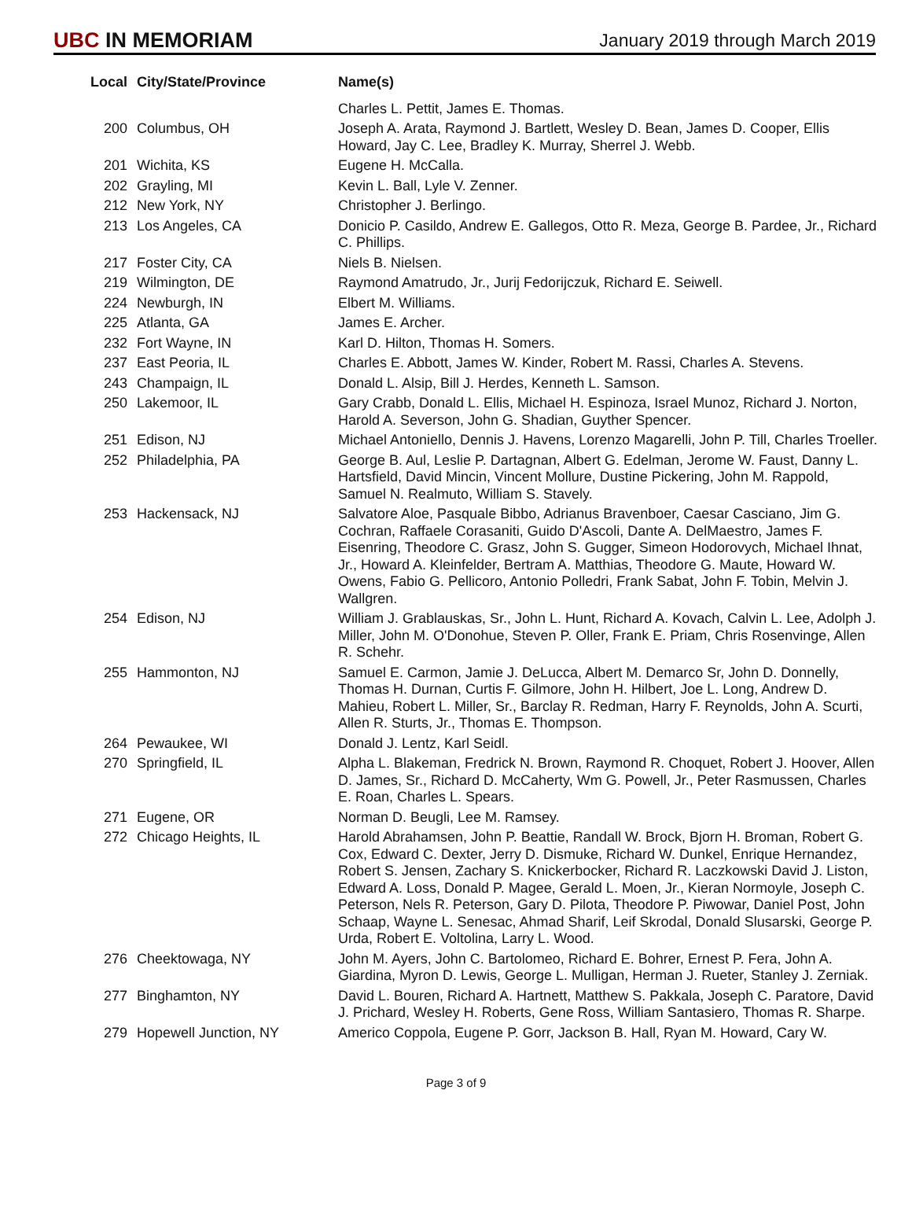UBC IN MEMORIAM
January 2019 through March 2019
| Local | City/State/Province | Name(s) |
| --- | --- | --- |
| | | Charles L. Pettit, James E. Thomas. |
| 200 | Columbus, OH | Joseph A. Arata, Raymond J. Bartlett, Wesley D. Bean, James D. Cooper, Ellis Howard, Jay C. Lee, Bradley K. Murray, Sherrel J. Webb. |
| 201 | Wichita, KS | Eugene H. McCalla. |
| 202 | Grayling, MI | Kevin L. Ball, Lyle V. Zenner. |
| 212 | New York, NY | Christopher J. Berlingo. |
| 213 | Los Angeles, CA | Donicio P. Casildo, Andrew E. Gallegos, Otto R. Meza, George B. Pardee, Jr., Richard C. Phillips. |
| 217 | Foster City, CA | Niels B. Nielsen. |
| 219 | Wilmington, DE | Raymond Amatrudo, Jr., Jurij Fedorijczuk, Richard E. Seiwell. |
| 224 | Newburgh, IN | Elbert M. Williams. |
| 225 | Atlanta, GA | James E. Archer. |
| 232 | Fort Wayne, IN | Karl D. Hilton, Thomas H. Somers. |
| 237 | East Peoria, IL | Charles E. Abbott, James W. Kinder, Robert M. Rassi, Charles A. Stevens. |
| 243 | Champaign, IL | Donald L. Alsip, Bill J. Herdes, Kenneth L. Samson. |
| 250 | Lakemoor, IL | Gary Crabb, Donald L. Ellis, Michael H. Espinoza, Israel Munoz, Richard J. Norton, Harold A. Severson, John G. Shadian, Guyther Spencer. |
| 251 | Edison, NJ | Michael Antoniello, Dennis J. Havens, Lorenzo Magarelli, John P. Till, Charles Troeller. |
| 252 | Philadelphia, PA | George B. Aul, Leslie P. Dartagnan, Albert G. Edelman, Jerome W. Faust, Danny L. Hartsfield, David Mincin, Vincent Mollure, Dustine Pickering, John M. Rappold, Samuel N. Realmuto, William S. Stavely. |
| 253 | Hackensack, NJ | Salvatore Aloe, Pasquale Bibbo, Adrianus Bravenboer, Caesar Casciano, Jim G. Cochran, Raffaele Corasaniti, Guido D'Ascoli, Dante A. DelMaestro, James F. Eisenring, Theodore C. Grasz, John S. Gugger, Simeon Hodorovych, Michael Ihnat, Jr., Howard A. Kleinfelder, Bertram A. Matthias, Theodore G. Maute, Howard W. Owens, Fabio G. Pellicoro, Antonio Polledri, Frank Sabat, John F. Tobin, Melvin J. Wallgren. |
| 254 | Edison, NJ | William J. Grablauskas, Sr., John L. Hunt, Richard A. Kovach, Calvin L. Lee, Adolph J. Miller, John M. O'Donohue, Steven P. Oller, Frank E. Priam, Chris Rosenvinge, Allen R. Schehr. |
| 255 | Hammonton, NJ | Samuel E. Carmon, Jamie J. DeLucca, Albert M. Demarco Sr, John D. Donnelly, Thomas H. Durnan, Curtis F. Gilmore, John H. Hilbert, Joe L. Long, Andrew D. Mahieu, Robert L. Miller, Sr., Barclay R. Redman, Harry F. Reynolds, John A. Scurti, Allen R. Sturts, Jr., Thomas E. Thompson. |
| 264 | Pewaukee, WI | Donald J. Lentz, Karl Seidl. |
| 270 | Springfield, IL | Alpha L. Blakeman, Fredrick N. Brown, Raymond R. Choquet, Robert J. Hoover, Allen D. James, Sr., Richard D. McCaherty, Wm G. Powell, Jr., Peter Rasmussen, Charles E. Roan, Charles L. Spears. |
| 271 | Eugene, OR | Norman D. Beugli, Lee M. Ramsey. |
| 272 | Chicago Heights, IL | Harold Abrahamsen, John P. Beattie, Randall W. Brock, Bjorn H. Broman, Robert G. Cox, Edward C. Dexter, Jerry D. Dismuke, Richard W. Dunkel, Enrique Hernandez, Robert S. Jensen, Zachary S. Knickerbocker, Richard R. Laczkowski David J. Liston, Edward A. Loss, Donald P. Magee, Gerald L. Moen, Jr., Kieran Normoyle, Joseph C. Peterson, Nels R. Peterson, Gary D. Pilota, Theodore P. Piwowar, Daniel Post, John Schaap, Wayne L. Senesac, Ahmad Sharif, Leif Skrodal, Donald Slusarski, George P. Urda, Robert E. Voltolina, Larry L. Wood. |
| 276 | Cheektowaga, NY | John M. Ayers, John C. Bartolomeo, Richard E. Bohrer, Ernest P. Fera, John A. Giardina, Myron D. Lewis, George L. Mulligan, Herman J. Rueter, Stanley J. Zerniak. |
| 277 | Binghamton, NY | David L. Bouren, Richard A. Hartnett, Matthew S. Pakkala, Joseph C. Paratore, David J. Prichard, Wesley H. Roberts, Gene Ross, William Santasiero, Thomas R. Sharpe. |
| 279 | Hopewell Junction, NY | Americo Coppola, Eugene P. Gorr, Jackson B. Hall, Ryan M. Howard, Cary W. |
Page 3 of 9